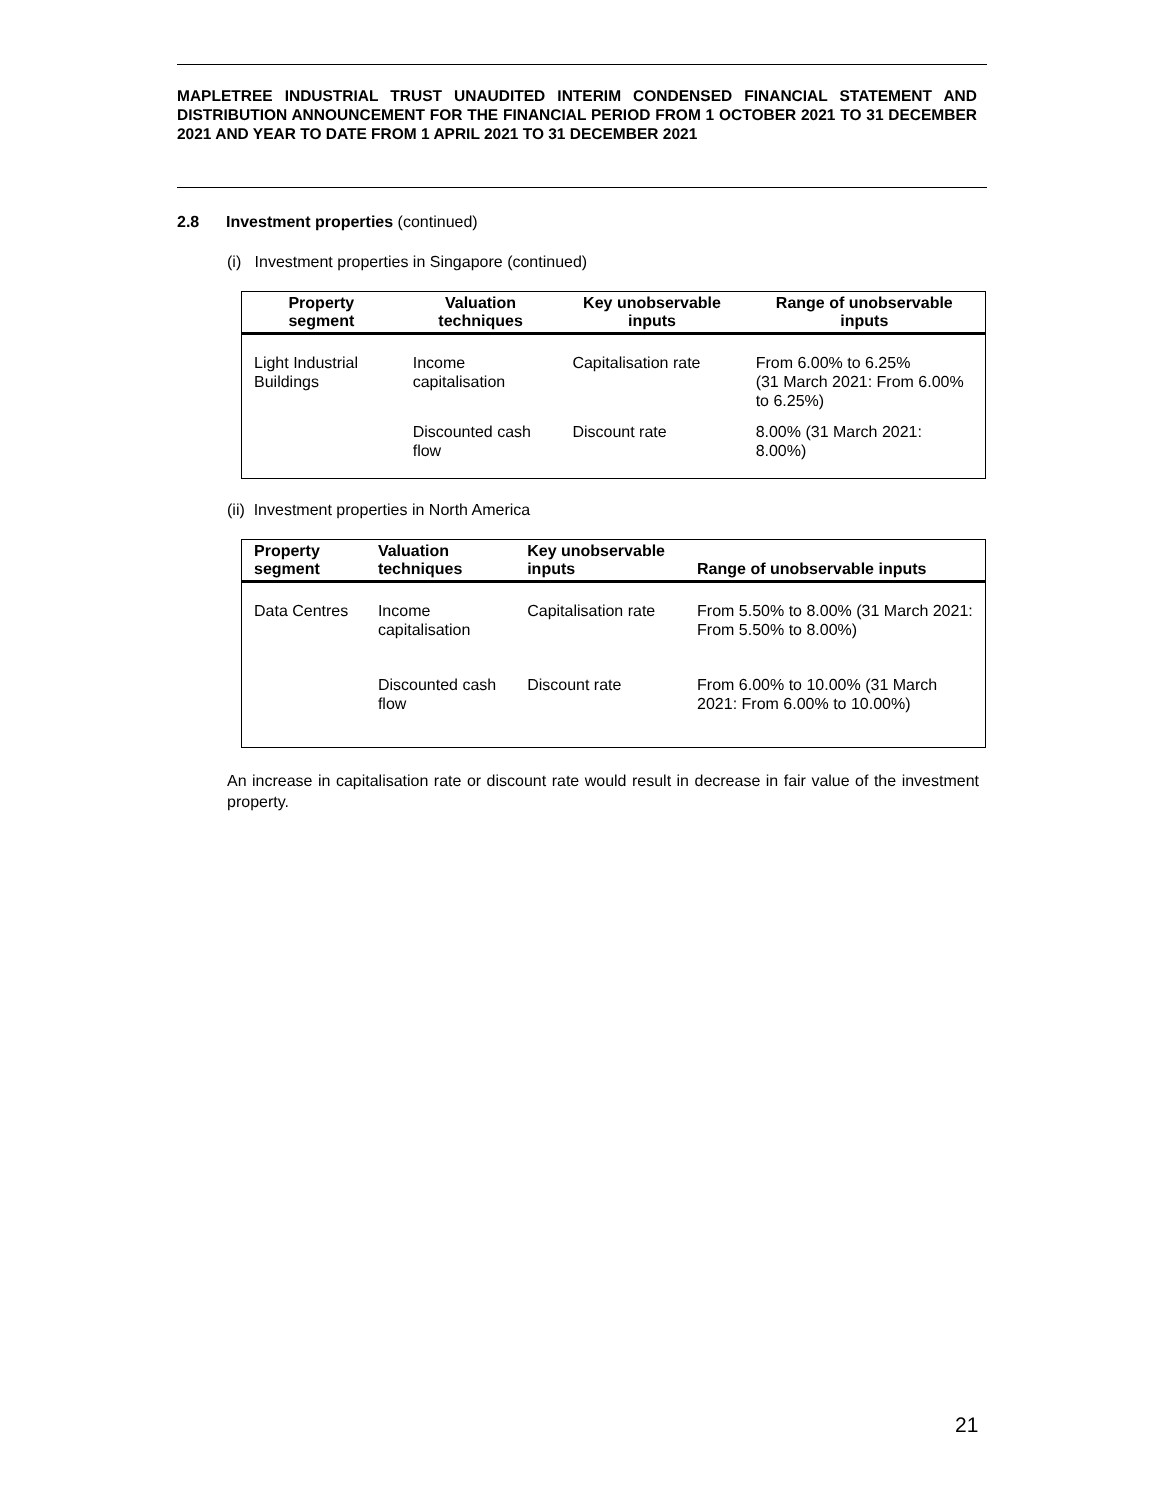MAPLETREE INDUSTRIAL TRUST UNAUDITED INTERIM CONDENSED FINANCIAL STATEMENT AND DISTRIBUTION ANNOUNCEMENT FOR THE FINANCIAL PERIOD FROM 1 OCTOBER 2021 TO 31 DECEMBER 2021 AND YEAR TO DATE FROM 1 APRIL 2021 TO 31 DECEMBER 2021
2.8 Investment properties (continued)
(i) Investment properties in Singapore (continued)
| Property segment | Valuation techniques | Key unobservable inputs | Range of unobservable inputs |
| --- | --- | --- | --- |
| Light Industrial Buildings | Income capitalisation | Capitalisation rate | From 6.00% to 6.25% (31 March 2021: From 6.00% to 6.25%) |
| | Discounted cash flow | Discount rate | 8.00% (31 March 2021: 8.00%) |
(ii) Investment properties in North America
| Property segment | Valuation techniques | Key unobservable inputs | Range of unobservable inputs |
| --- | --- | --- | --- |
| Data Centres | Income capitalisation | Capitalisation rate | From 5.50% to 8.00% (31 March 2021: From 5.50% to 8.00%) |
| | Discounted cash flow | Discount rate | From 6.00% to 10.00% (31 March 2021: From 6.00% to 10.00%) |
An increase in capitalisation rate or discount rate would result in decrease in fair value of the investment property.
21